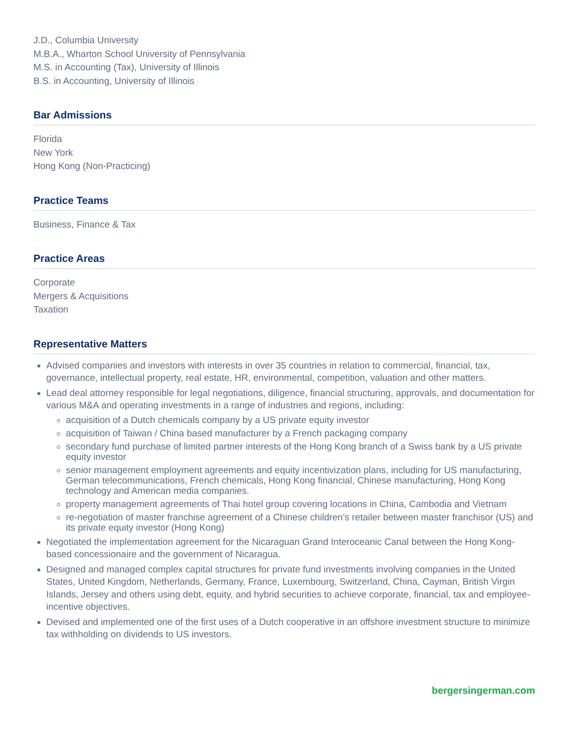J.D., Columbia University
M.B.A., Wharton School University of Pennsylvania
M.S. in Accounting (Tax), University of Illinois
B.S. in Accounting, University of Illinois
Bar Admissions
Florida
New York
Hong Kong (Non-Practicing)
Practice Teams
Business, Finance & Tax
Practice Areas
Corporate
Mergers & Acquisitions
Taxation
Representative Matters
Advised companies and investors with interests in over 35 countries in relation to commercial, financial, tax, governance, intellectual property, real estate, HR, environmental, competition, valuation and other matters.
Lead deal attorney responsible for legal negotiations, diligence, financial structuring, approvals, and documentation for various M&A and operating investments in a range of industries and regions, including:
acquisition of a Dutch chemicals company by a US private equity investor
acquisition of Taiwan / China based manufacturer by a French packaging company
secondary fund purchase of limited partner interests of the Hong Kong branch of a Swiss bank by a US private equity investor
senior management employment agreements and equity incentivization plans, including for US manufacturing, German telecommunications, French chemicals, Hong Kong financial, Chinese manufacturing, Hong Kong technology and American media companies.
property management agreements of Thai hotel group covering locations in China, Cambodia and Vietnam
re-negotiation of master franchise agreement of a Chinese children’s retailer between master franchisor (US) and its private equity investor (Hong Kong)
Negotiated the implementation agreement for the Nicaraguan Grand Interoceanic Canal between the Hong Kong-based concessionaire and the government of Nicaragua.
Designed and managed complex capital structures for private fund investments involving companies in the United States, United Kingdom, Netherlands, Germany, France, Luxembourg, Switzerland, China, Cayman, British Virgin Islands, Jersey and others using debt, equity, and hybrid securities to achieve corporate, financial, tax and employee-incentive objectives.
Devised and implemented one of the first uses of a Dutch cooperative in an offshore investment structure to minimize tax withholding on dividends to US investors.
bergersingerman.com